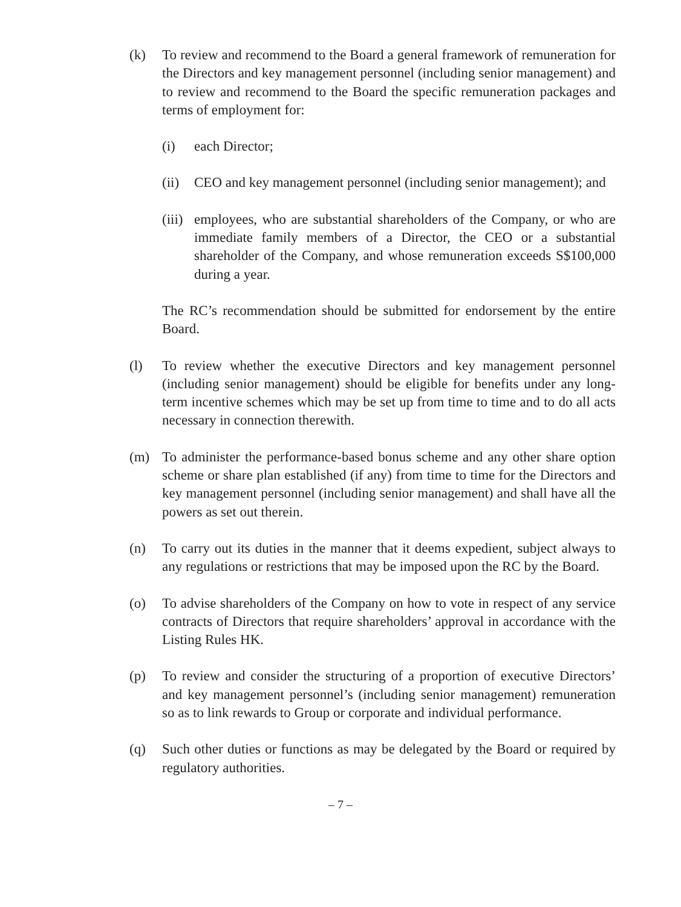(k) To review and recommend to the Board a general framework of remuneration for the Directors and key management personnel (including senior management) and to review and recommend to the Board the specific remuneration packages and terms of employment for:
(i) each Director;
(ii)
CEO and key management personnel (including senior management); and
(iii)
employees, who are substantial shareholders of the Company, or who are immediate family members of a Director, the CEO or a substantial shareholder of the Company, and whose remuneration exceeds S$100,000 during a year.
The RC’s recommendation should be submitted for endorsement by the entire Board.
(l) To review whether the executive Directors and key management personnel (including senior management) should be eligible for benefits under any long-term incentive schemes which may be set up from time to time and to do all acts necessary in connection therewith.
(m) To administer the performance-based bonus scheme and any other share option scheme or share plan established (if any) from time to time for the Directors and key management personnel (including senior management) and shall have all the powers as set out therein.
(n) To carry out its duties in the manner that it deems expedient, subject always to any regulations or restrictions that may be imposed upon the RC by the Board.
(o) To advise shareholders of the Company on how to vote in respect of any service contracts of Directors that require shareholders’ approval in accordance with the Listing Rules HK.
(p) To review and consider the structuring of a proportion of executive Directors’ and key management personnel’s (including senior management) remuneration so as to link rewards to Group or corporate and individual performance.
(q) Such other duties or functions as may be delegated by the Board or required by regulatory authorities.
– 7 –